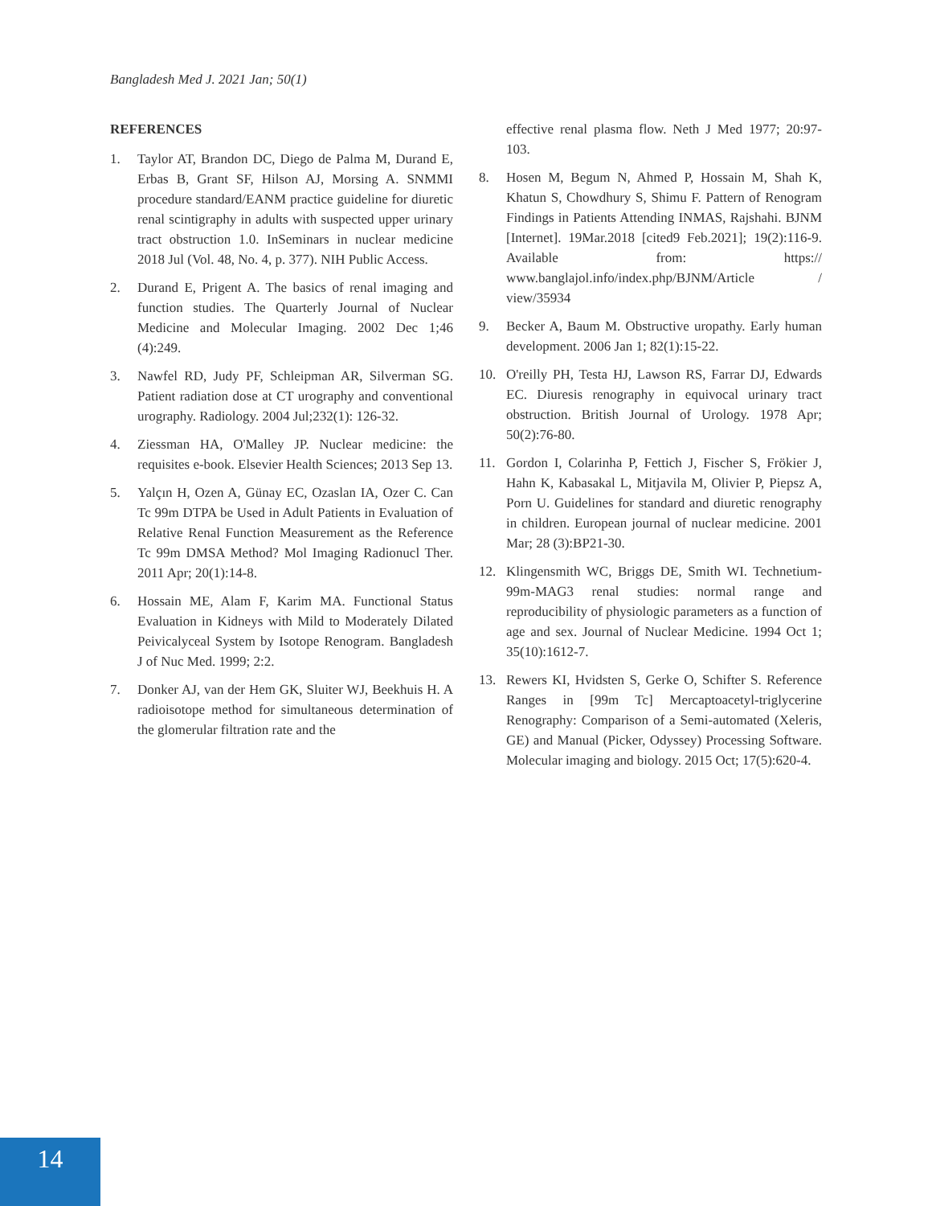Bangladesh Med J. 2021 Jan; 50(1)
REFERENCES
1. Taylor AT, Brandon DC, Diego de Palma M, Durand E, Erbas B, Grant SF, Hilson AJ, Morsing A. SNMMI procedure standard/EANM practice guideline for diuretic renal scintigraphy in adults with suspected upper urinary tract obstruction 1.0. InSeminars in nuclear medicine 2018 Jul (Vol. 48, No. 4, p. 377). NIH Public Access.
2. Durand E, Prigent A. The basics of renal imaging and function studies. The Quarterly Journal of Nuclear Medicine and Molecular Imaging. 2002 Dec 1;46 (4):249.
3. Nawfel RD, Judy PF, Schleipman AR, Silverman SG. Patient radiation dose at CT urography and conventional urography. Radiology. 2004 Jul;232(1): 126-32.
4. Ziessman HA, O'Malley JP. Nuclear medicine: the requisites e-book. Elsevier Health Sciences; 2013 Sep 13.
5. Yalçın H, Ozen A, Günay EC, Ozaslan IA, Ozer C. Can Tc 99m DTPA be Used in Adult Patients in Evaluation of Relative Renal Function Measurement as the Reference Tc 99m DMSA Method? Mol Imaging Radionucl Ther. 2011 Apr; 20(1):14-8.
6. Hossain ME, Alam F, Karim MA. Functional Status Evaluation in Kidneys with Mild to Moderately Dilated Peivicalyceal System by Isotope Renogram. Bangladesh J of Nuc Med. 1999; 2:2.
7. Donker AJ, van der Hem GK, Sluiter WJ, Beekhuis H. A radioisotope method for simultaneous determination of the glomerular filtration rate and the
effective renal plasma flow. Neth J Med 1977; 20:97-103.
8. Hosen M, Begum N, Ahmed P, Hossain M, Shah K, Khatun S, Chowdhury S, Shimu F. Pattern of Renogram Findings in Patients Attending INMAS, Rajshahi. BJNM [Internet]. 19Mar.2018 [cited9 Feb.2021]; 19(2):116-9. Available from: https:// www.banglajol.info/index.php/BJNM/Article / view/35934
9. Becker A, Baum M. Obstructive uropathy. Early human development. 2006 Jan 1; 82(1):15-22.
10. O'reilly PH, Testa HJ, Lawson RS, Farrar DJ, Edwards EC. Diuresis renography in equivocal urinary tract obstruction. British Journal of Urology. 1978 Apr; 50(2):76-80.
11. Gordon I, Colarinha P, Fettich J, Fischer S, Frökier J, Hahn K, Kabasakal L, Mitjavila M, Olivier P, Piepsz A, Porn U. Guidelines for standard and diuretic renography in children. European journal of nuclear medicine. 2001 Mar; 28 (3):BP21-30.
12. Klingensmith WC, Briggs DE, Smith WI. Technetium-99m-MAG3 renal studies: normal range and reproducibility of physiologic parameters as a function of age and sex. Journal of Nuclear Medicine. 1994 Oct 1; 35(10):1612-7.
13. Rewers KI, Hvidsten S, Gerke O, Schifter S. Reference Ranges in [99m Tc] Mercaptoacetyl-triglycerine Renography: Comparison of a Semi-automated (Xeleris, GE) and Manual (Picker, Odyssey) Processing Software. Molecular imaging and biology. 2015 Oct; 17(5):620-4.
14